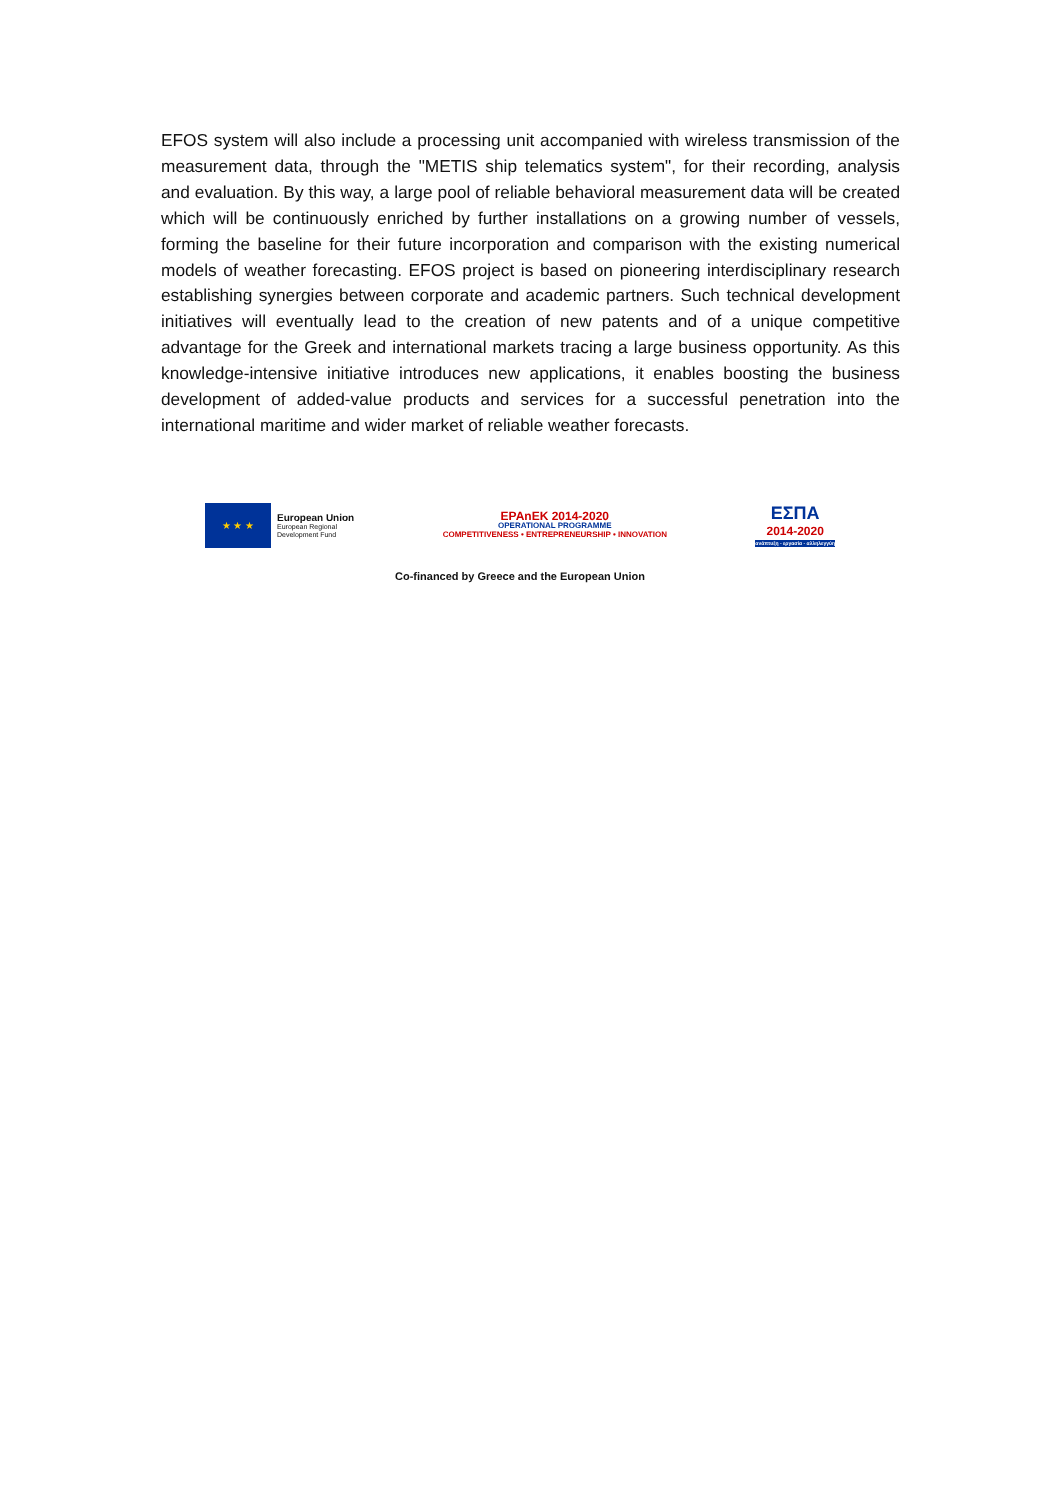EFOS system will also include a processing unit accompanied with wireless transmission of the measurement data, through the "METIS ship telematics system", for their recording, analysis and evaluation. By this way, a large pool of reliable behavioral measurement data will be created which will be continuously enriched by further installations on a growing number of vessels, forming the baseline for their future incorporation and comparison with the existing numerical models of weather forecasting. EFOS project is based on pioneering interdisciplinary research establishing synergies between corporate and academic partners. Such technical development initiatives will eventually lead to the creation of new patents and of a unique competitive advantage for the Greek and international markets tracing a large business opportunity. As this knowledge-intensive initiative introduces new applications, it enables boosting the business development of added-value products and services for a successful penetration into the international maritime and wider market of reliable weather forecasts.
★ ★ ★
European Union
European Regional
Development Fund
EPAnEK 2014-2020
OPERATIONAL PROGRAMME
COMPETITIVENESS • ENTREPRENEURSHIP • INNOVATION
ΕΣΠΑ
2014-2020
ανάπτυξη - εργασία - αλληλεγγύη
Co-financed by Greece and the European Union